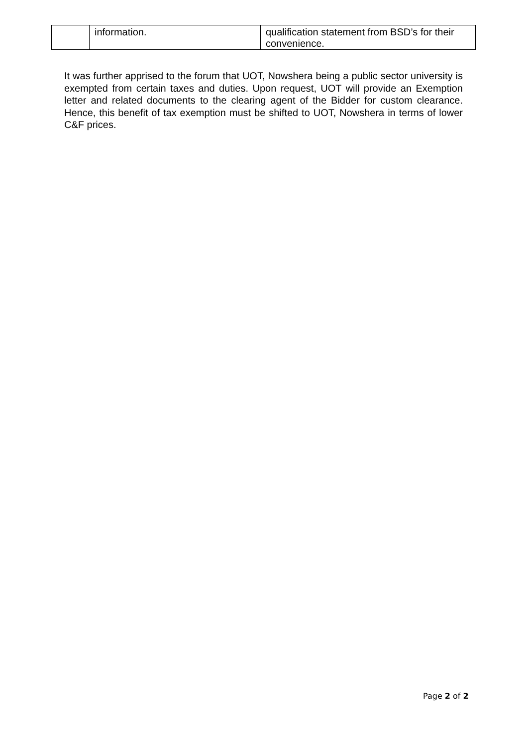| | information. | qualification statement from BSD’s for their convenience. |
It was further apprised to the forum that UOT, Nowshera being a public sector university is exempted from certain taxes and duties. Upon request, UOT will provide an Exemption letter and related documents to the clearing agent of the Bidder for custom clearance. Hence, this benefit of tax exemption must be shifted to UOT, Nowshera in terms of lower C&F prices.
Page 2 of 2